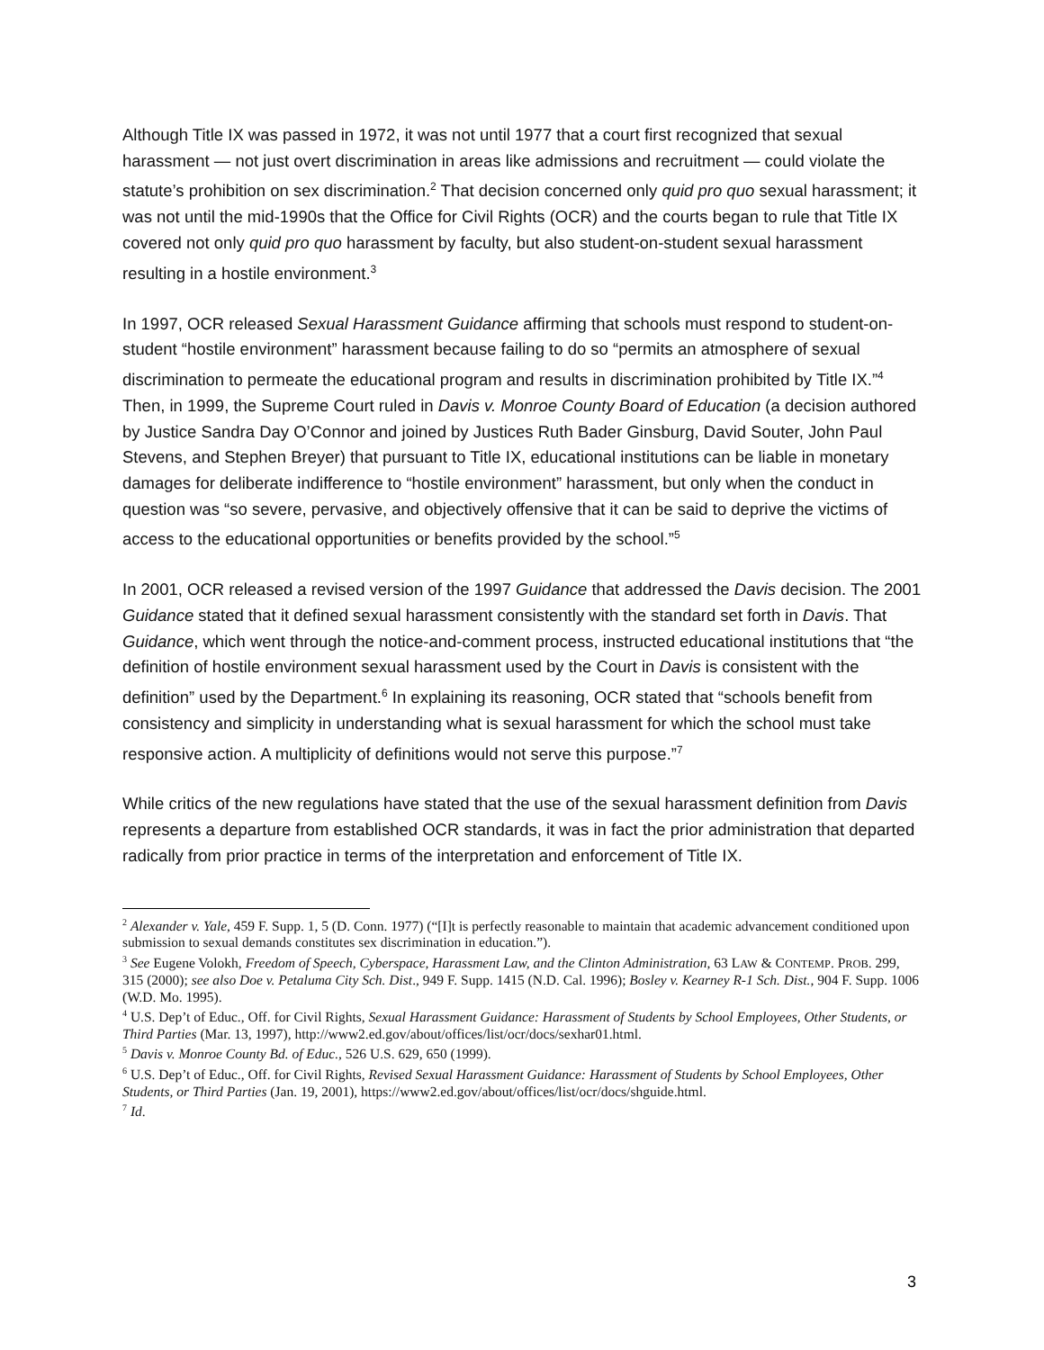Although Title IX was passed in 1972, it was not until 1977 that a court first recognized that sexual harassment — not just overt discrimination in areas like admissions and recruitment — could violate the statute’s prohibition on sex discrimination.<sup>2</sup> That decision concerned only quid pro quo sexual harassment; it was not until the mid-1990s that the Office for Civil Rights (OCR) and the courts began to rule that Title IX covered not only quid pro quo harassment by faculty, but also student-on-student sexual harassment resulting in a hostile environment.<sup>3</sup>
In 1997, OCR released Sexual Harassment Guidance affirming that schools must respond to student-on-student “hostile environment” harassment because failing to do so “permits an atmosphere of sexual discrimination to permeate the educational program and results in discrimination prohibited by Title IX.”<sup>4</sup> Then, in 1999, the Supreme Court ruled in Davis v. Monroe County Board of Education (a decision authored by Justice Sandra Day O’Connor and joined by Justices Ruth Bader Ginsburg, David Souter, John Paul Stevens, and Stephen Breyer) that pursuant to Title IX, educational institutions can be liable in monetary damages for deliberate indifference to “hostile environment” harassment, but only when the conduct in question was “so severe, pervasive, and objectively offensive that it can be said to deprive the victims of access to the educational opportunities or benefits provided by the school.”<sup>5</sup>
In 2001, OCR released a revised version of the 1997 Guidance that addressed the Davis decision. The 2001 Guidance stated that it defined sexual harassment consistently with the standard set forth in Davis. That Guidance, which went through the notice-and-comment process, instructed educational institutions that “the definition of hostile environment sexual harassment used by the Court in Davis is consistent with the definition” used by the Department.<sup>6</sup> In explaining its reasoning, OCR stated that “schools benefit from consistency and simplicity in understanding what is sexual harassment for which the school must take responsive action. A multiplicity of definitions would not serve this purpose.”<sup>7</sup>
While critics of the new regulations have stated that the use of the sexual harassment definition from Davis represents a departure from established OCR standards, it was in fact the prior administration that departed radically from prior practice in terms of the interpretation and enforcement of Title IX.
<sup>2</sup> Alexander v. Yale, 459 F. Supp. 1, 5 (D. Conn. 1977) (“[I]t is perfectly reasonable to maintain that academic advancement conditioned upon submission to sexual demands constitutes sex discrimination in education.”).
<sup>3</sup> See Eugene Volokh, Freedom of Speech, Cyberspace, Harassment Law, and the Clinton Administration, 63 LAW & CONTEMP. PROB. 299, 315 (2000); see also Doe v. Petaluma City Sch. Dist., 949 F. Supp. 1415 (N.D. Cal. 1996); Bosley v. Kearney R-1 Sch. Dist., 904 F. Supp. 1006 (W.D. Mo. 1995).
<sup>4</sup> U.S. Dep’t of Educ., Off. for Civil Rights, Sexual Harassment Guidance: Harassment of Students by School Employees, Other Students, or Third Parties (Mar. 13, 1997), http://www2.ed.gov/about/offices/list/ocr/docs/sexhar01.html.
<sup>5</sup> Davis v. Monroe County Bd. of Educ., 526 U.S. 629, 650 (1999).
<sup>6</sup> U.S. Dep’t of Educ., Off. for Civil Rights, Revised Sexual Harassment Guidance: Harassment of Students by School Employees, Other Students, or Third Parties (Jan. 19, 2001), https://www2.ed.gov/about/offices/list/ocr/docs/shguide.html.
<sup>7</sup> Id.
3